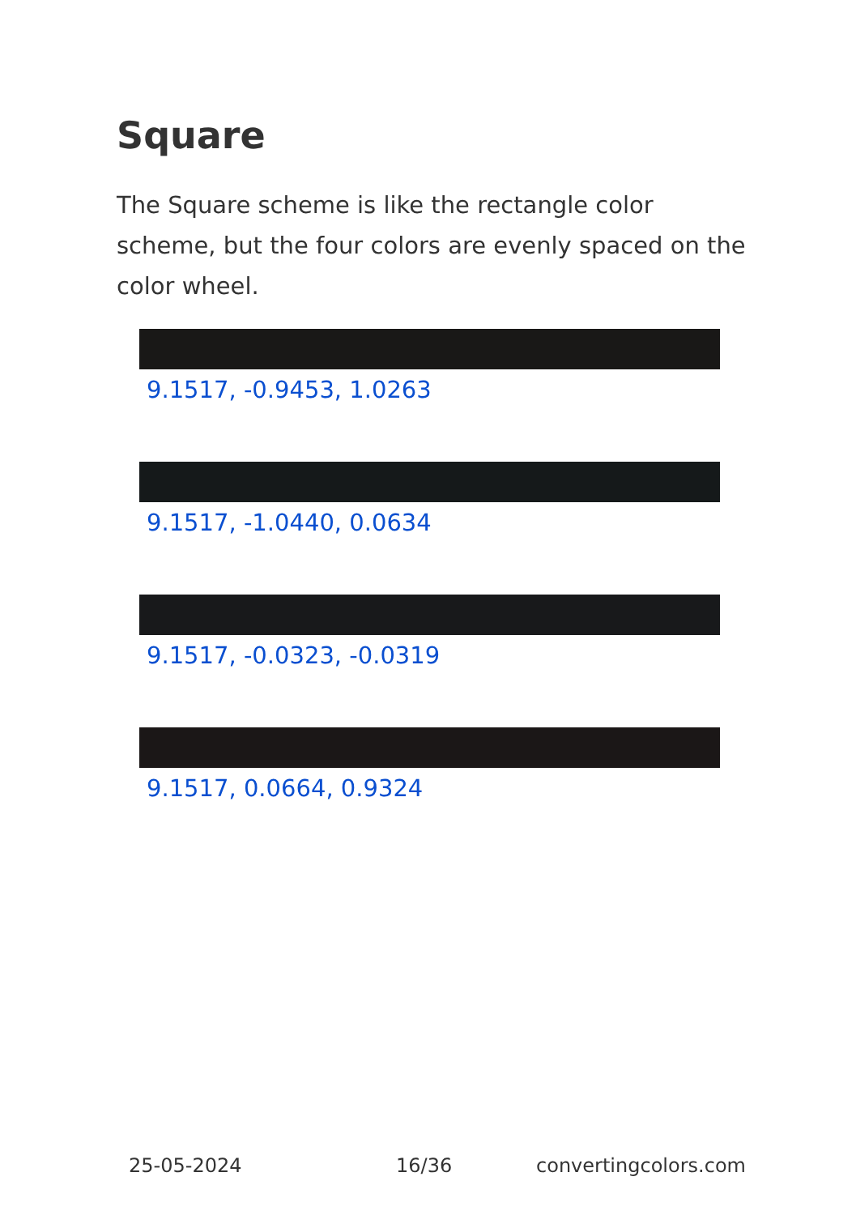Square
The Square scheme is like the rectangle color scheme, but the four colors are evenly spaced on the color wheel.
9.1517, -0.9453, 1.0263
9.1517, -1.0440, 0.0634
9.1517, -0.0323, -0.0319
9.1517, 0.0664, 0.9324
25-05-2024 16/36 convertingcolors.com